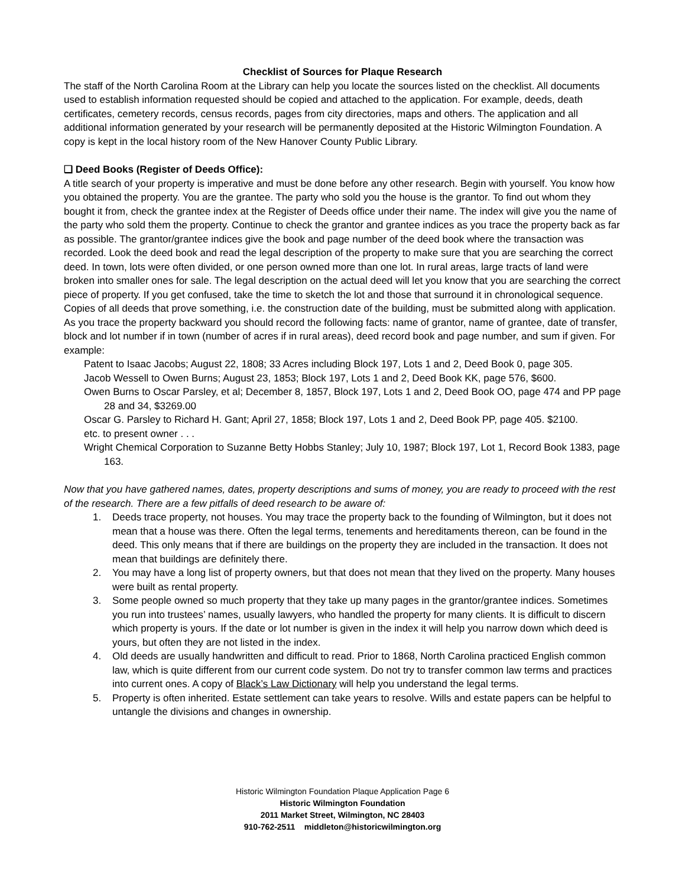Checklist of Sources for Plaque Research
The staff of the North Carolina Room at the Library can help you locate the sources listed on the checklist. All documents used to establish information requested should be copied and attached to the application. For example, deeds, death certificates, cemetery records, census records, pages from city directories, maps and others. The application and all additional information generated by your research will be permanently deposited at the Historic Wilmington Foundation. A copy is kept in the local history room of the New Hanover County Public Library.
❑ Deed Books (Register of Deeds Office):
A title search of your property is imperative and must be done before any other research. Begin with yourself. You know how you obtained the property. You are the grantee. The party who sold you the house is the grantor. To find out whom they bought it from, check the grantee index at the Register of Deeds office under their name. The index will give you the name of the party who sold them the property. Continue to check the grantor and grantee indices as you trace the property back as far as possible. The grantor/grantee indices give the book and page number of the deed book where the transaction was recorded. Look the deed book and read the legal description of the property to make sure that you are searching the correct deed. In town, lots were often divided, or one person owned more than one lot. In rural areas, large tracts of land were broken into smaller ones for sale. The legal description on the actual deed will let you know that you are searching the correct piece of property. If you get confused, take the time to sketch the lot and those that surround it in chronological sequence. Copies of all deeds that prove something, i.e. the construction date of the building, must be submitted along with application. As you trace the property backward you should record the following facts: name of grantor, name of grantee, date of transfer, block and lot number if in town (number of acres if in rural areas), deed record book and page number, and sum if given. For example:
Patent to Isaac Jacobs; August 22, 1808; 33 Acres including Block 197, Lots 1 and 2, Deed Book 0, page 305.
Jacob Wessell to Owen Burns; August 23, 1853; Block 197, Lots 1 and 2, Deed Book KK, page 576, $600.
Owen Burns to Oscar Parsley, et al; December 8, 1857, Block 197, Lots 1 and 2, Deed Book OO, page 474 and PP page 28 and 34, $3269.00
Oscar G. Parsley to Richard H. Gant; April 27, 1858; Block 197, Lots 1 and 2, Deed Book PP, page 405. $2100.
etc. to present owner . . .
Wright Chemical Corporation to Suzanne Betty Hobbs Stanley; July 10, 1987; Block 197, Lot 1, Record Book 1383, page 163.
Now that you have gathered names, dates, property descriptions and sums of money, you are ready to proceed with the rest of the research. There are a few pitfalls of deed research to be aware of:
1. Deeds trace property, not houses. You may trace the property back to the founding of Wilmington, but it does not mean that a house was there. Often the legal terms, tenements and hereditaments thereon, can be found in the deed. This only means that if there are buildings on the property they are included in the transaction. It does not mean that buildings are definitely there.
2. You may have a long list of property owners, but that does not mean that they lived on the property. Many houses were built as rental property.
3. Some people owned so much property that they take up many pages in the grantor/grantee indices. Sometimes you run into trustees’ names, usually lawyers, who handled the property for many clients. It is difficult to discern which property is yours. If the date or lot number is given in the index it will help you narrow down which deed is yours, but often they are not listed in the index.
4. Old deeds are usually handwritten and difficult to read. Prior to 1868, North Carolina practiced English common law, which is quite different from our current code system. Do not try to transfer common law terms and practices into current ones. A copy of Black’s Law Dictionary will help you understand the legal terms.
5. Property is often inherited. Estate settlement can take years to resolve. Wills and estate papers can be helpful to untangle the divisions and changes in ownership.
Historic Wilmington Foundation Plaque Application Page 6
Historic Wilmington Foundation
2011 Market Street, Wilmington, NC 28403
910-762-2511 middleton@historicwilmington.org